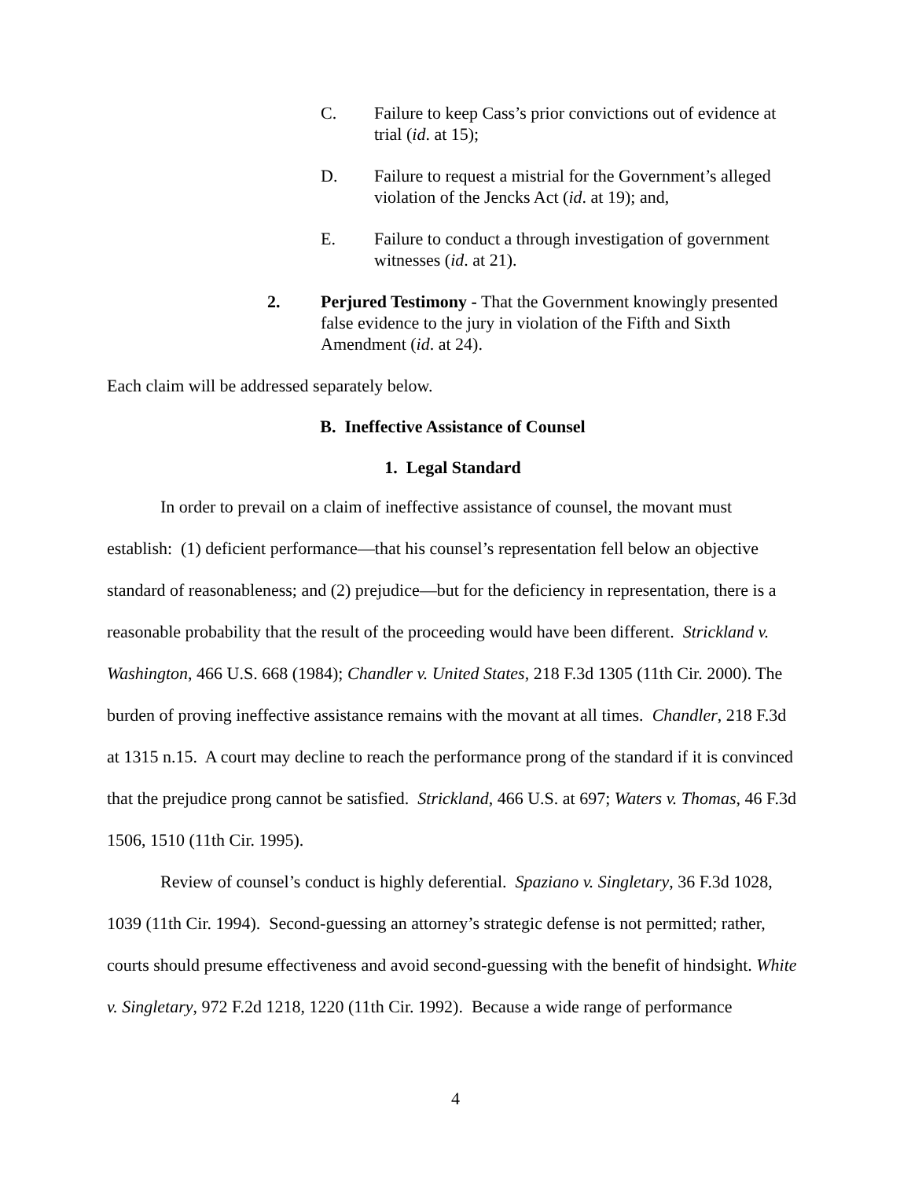C. Failure to keep Cass’s prior convictions out of evidence at trial (id. at 15);
D. Failure to request a mistrial for the Government’s alleged violation of the Jencks Act (id. at 19); and,
E. Failure to conduct a through investigation of government witnesses (id. at 21).
2. Perjured Testimony - That the Government knowingly presented false evidence to the jury in violation of the Fifth and Sixth Amendment (id. at 24).
Each claim will be addressed separately below.
B. Ineffective Assistance of Counsel
1. Legal Standard
In order to prevail on a claim of ineffective assistance of counsel, the movant must establish: (1) deficient performance—that his counsel’s representation fell below an objective standard of reasonableness; and (2) prejudice—but for the deficiency in representation, there is a reasonable probability that the result of the proceeding would have been different. Strickland v. Washington, 466 U.S. 668 (1984); Chandler v. United States, 218 F.3d 1305 (11th Cir. 2000). The burden of proving ineffective assistance remains with the movant at all times. Chandler, 218 F.3d at 1315 n.15. A court may decline to reach the performance prong of the standard if it is convinced that the prejudice prong cannot be satisfied. Strickland, 466 U.S. at 697; Waters v. Thomas, 46 F.3d 1506, 1510 (11th Cir. 1995).
Review of counsel’s conduct is highly deferential. Spaziano v. Singletary, 36 F.3d 1028, 1039 (11th Cir. 1994). Second-guessing an attorney’s strategic defense is not permitted; rather, courts should presume effectiveness and avoid second-guessing with the benefit of hindsight. White v. Singletary, 972 F.2d 1218, 1220 (11th Cir. 1992). Because a wide range of performance
4